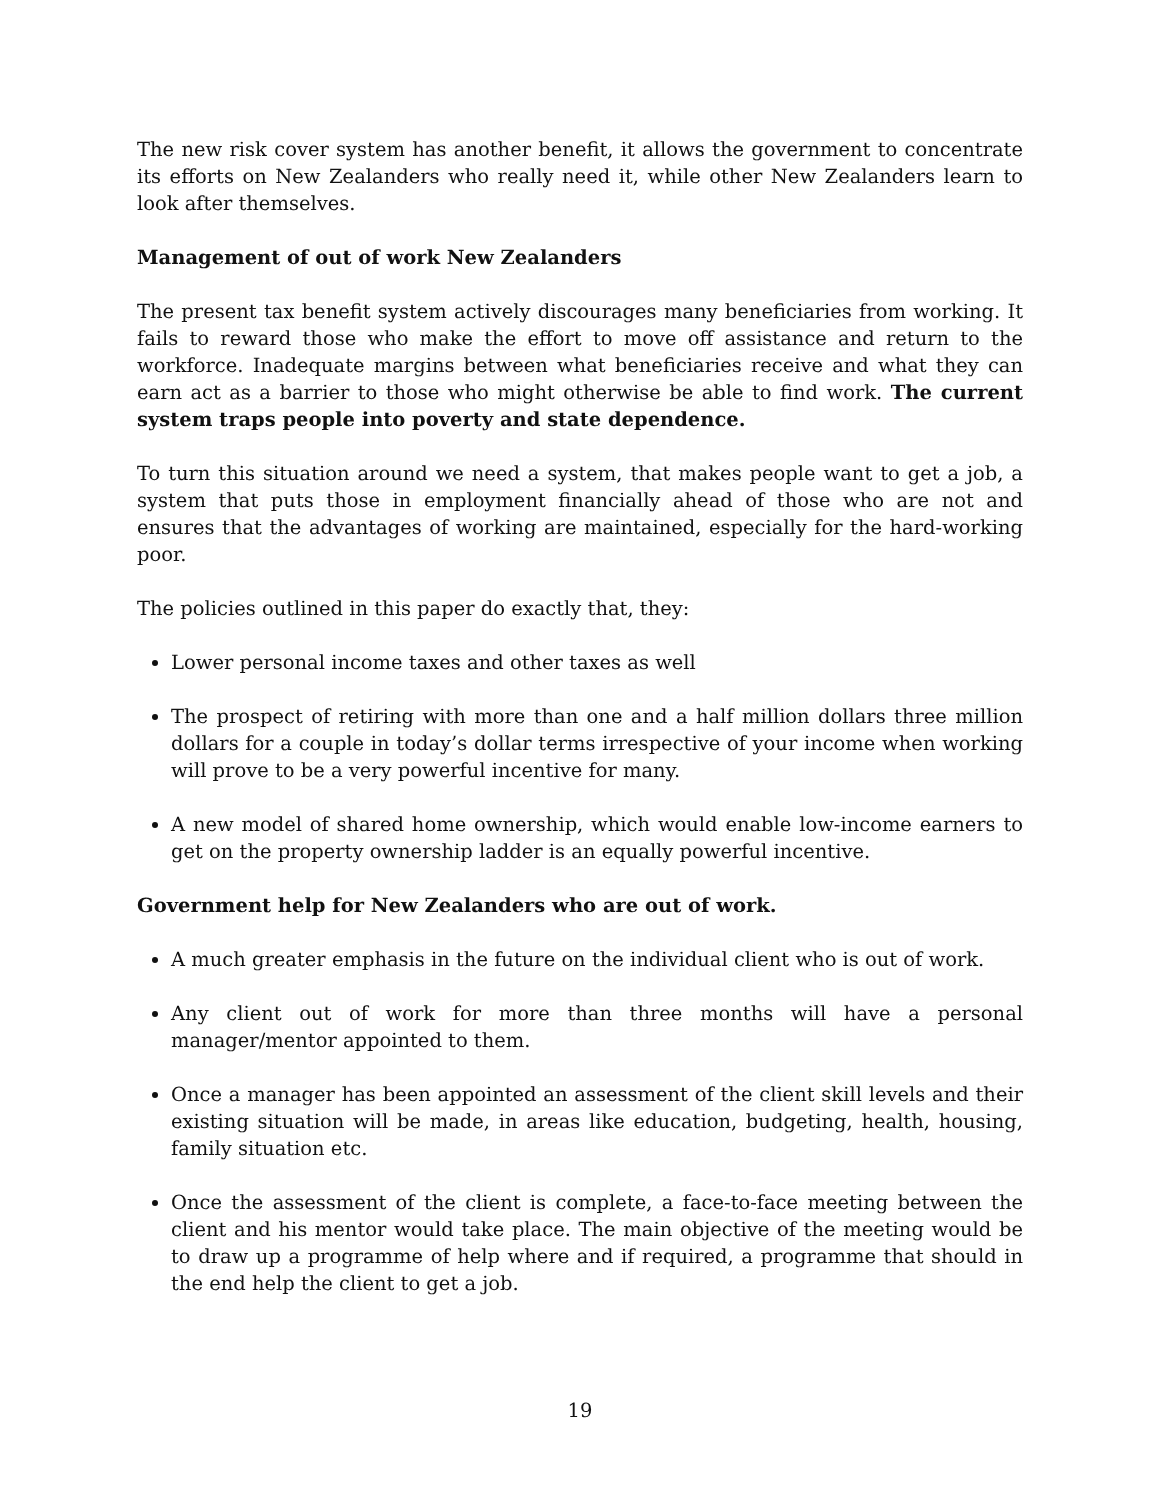The new risk cover system has another benefit, it allows the government to concentrate its efforts on New Zealanders who really need it, while other New Zealanders learn to look after themselves.
Management of out of work New Zealanders
The present tax benefit system actively discourages many beneficiaries from working. It fails to reward those who make the effort to move off assistance and return to the workforce. Inadequate margins between what beneficiaries receive and what they can earn act as a barrier to those who might otherwise be able to find work. The current system traps people into poverty and state dependence.
To turn this situation around we need a system, that makes people want to get a job, a system that puts those in employment financially ahead of those who are not and ensures that the advantages of working are maintained, especially for the hard-working poor.
The policies outlined in this paper do exactly that, they:
Lower personal income taxes and other taxes as well
The prospect of retiring with more than one and a half million dollars three million dollars for a couple in today’s dollar terms irrespective of your income when working will prove to be a very powerful incentive for many.
A new model of shared home ownership, which would enable low-income earners to get on the property ownership ladder is an equally powerful incentive.
Government help for New Zealanders who are out of work.
A much greater emphasis in the future on the individual client who is out of work.
Any client out of work for more than three months will have a personal manager/mentor appointed to them.
Once a manager has been appointed an assessment of the client skill levels and their existing situation will be made, in areas like education, budgeting, health, housing, family situation etc.
Once the assessment of the client is complete, a face-to-face meeting between the client and his mentor would take place. The main objective of the meeting would be to draw up a programme of help where and if required, a programme that should in the end help the client to get a job.
19